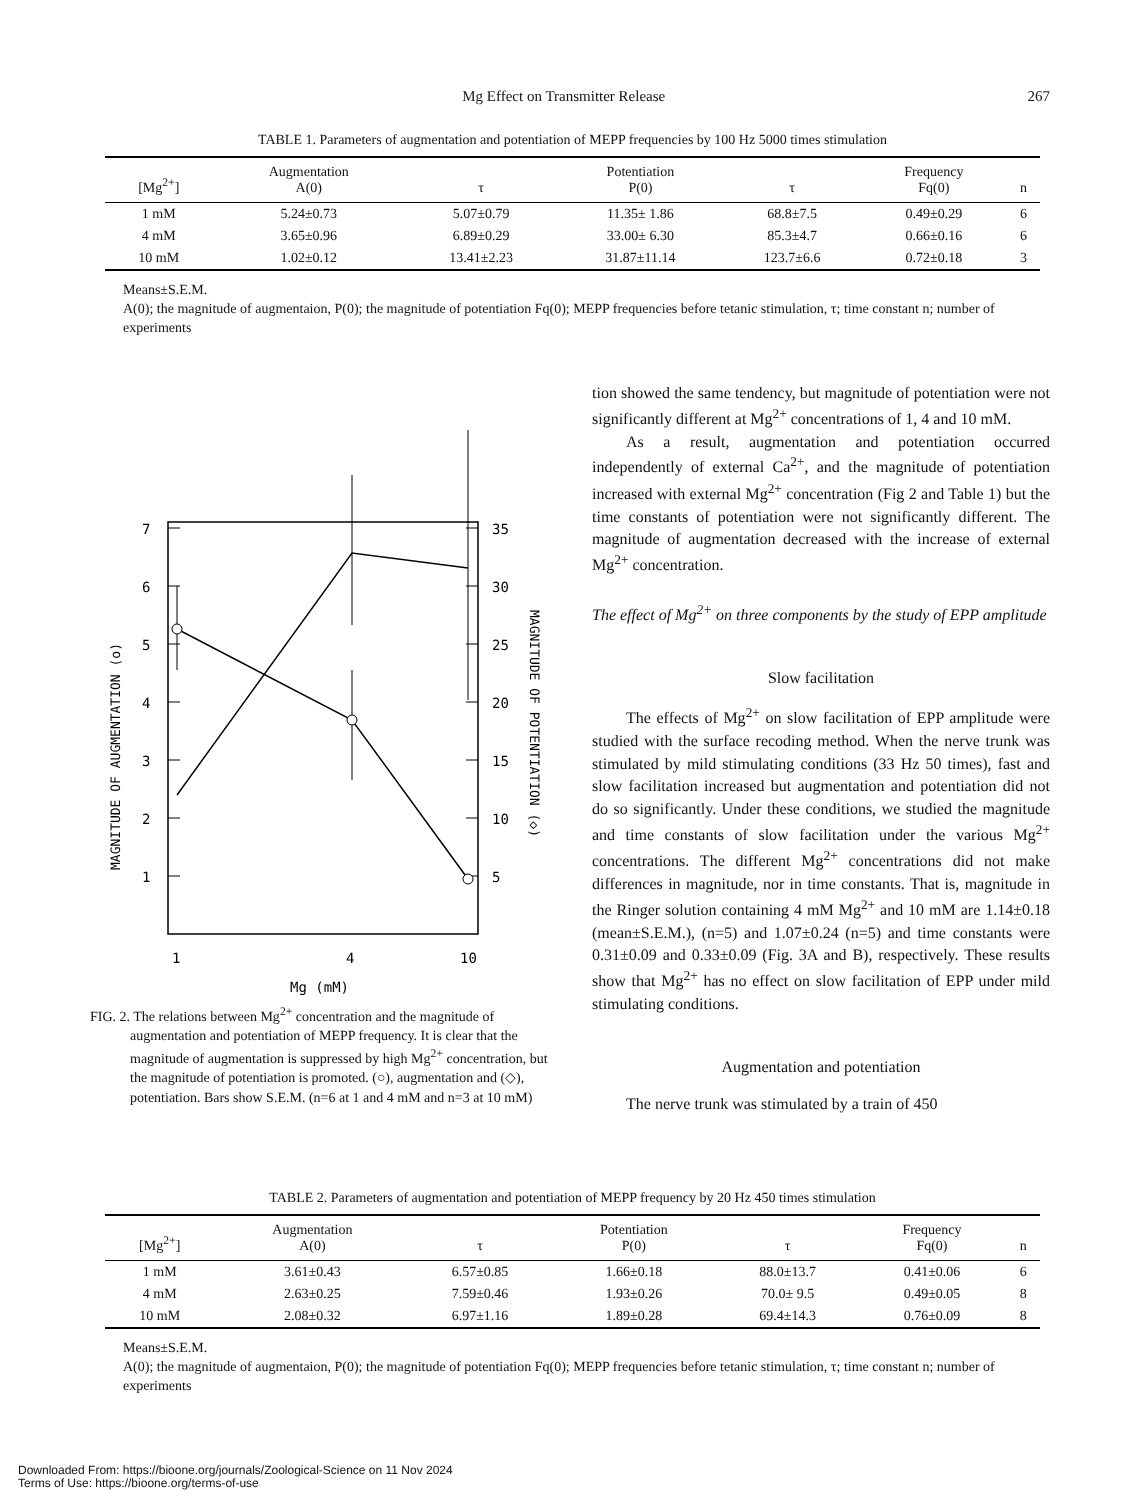Mg Effect on Transmitter Release 267
TABLE 1. Parameters of augmentation and potentiation of MEPP frequencies by 100 Hz 5000 times stimulation
| [Mg<sup>2+</sup>] | Augmentation A(0) | τ | Potentiation P(0) | τ | Frequency Fq(0) | n |
| --- | --- | --- | --- | --- | --- | --- |
| 1 mM | 5.24±0.73 | 5.07±0.79 | 11.35± 1.86 | 68.8±7.5 | 0.49±0.29 | 6 |
| 4 mM | 3.65±0.96 | 6.89±0.29 | 33.00± 6.30 | 85.3±4.7 | 0.66±0.16 | 6 |
| 10 mM | 1.02±0.12 | 13.41±2.23 | 31.87±11.14 | 123.7±6.6 | 0.72±0.18 | 3 |
Means±S.E.M.
A(0); the magnitude of augmentaion, P(0); the magnitude of potentiation Fq(0); MEPP frequencies before tetanic stimulation, τ; time constant n; number of experiments
7
6
5
4
3
2
1
35
30
25
20
15
10
5
1
4
10
Mg (mM)
MAGNITUDE OF AUGMENTATION (o)
MAGNITUDE OF POTENTIATION (◇)
FIG. 2. The relations between Mg<sup>2+</sup> concentration and the magnitude of augmentation and potentiation of MEPP frequency. It is clear that the magnitude of augmentation is suppressed by high Mg<sup>2+</sup> concentration, but the magnitude of potentiation is promoted. (○), augmentation and (◇), potentiation. Bars show S.E.M. (n=6 at 1 and 4 mM and n=3 at 10 mM)
tion showed the same tendency, but magnitude of potentiation were not significantly different at Mg<sup>2+</sup> concentrations of 1, 4 and 10 mM.
As a result, augmentation and potentiation occurred independently of external Ca<sup>2+</sup>, and the magnitude of potentiation increased with external Mg<sup>2+</sup> concentration (Fig 2 and Table 1) but the time constants of potentiation were not significantly different. The magnitude of augmentation decreased with the increase of external Mg<sup>2+</sup> concentration.
The effect of Mg<sup>2+</sup> on three components by the study of EPP amplitude
Slow facilitation
The effects of Mg<sup>2+</sup> on slow facilitation of EPP amplitude were studied with the surface recoding method. When the nerve trunk was stimulated by mild stimulating conditions (33 Hz 50 times), fast and slow facilitation increased but augmentation and potentiation did not do so significantly. Under these conditions, we studied the magnitude and time constants of slow facilitation under the various Mg<sup>2+</sup> concentrations. The different Mg<sup>2+</sup> concentrations did not make differences in magnitude, nor in time constants. That is, magnitude in the Ringer solution containing 4 mM Mg<sup>2+</sup> and 10 mM are 1.14±0.18 (mean±S.E.M.), (n=5) and 1.07±0.24 (n=5) and time constants were 0.31±0.09 and 0.33±0.09 (Fig. 3A and B), respectively. These results show that Mg<sup>2+</sup> has no effect on slow facilitation of EPP under mild stimulating conditions.
Augmentation and potentiation
The nerve trunk was stimulated by a train of 450
TABLE 2. Parameters of augmentation and potentiation of MEPP frequency by 20 Hz 450 times stimulation
| [Mg<sup>2+</sup>] | Augmentation A(0) | τ | Potentiation P(0) | τ | Frequency Fq(0) | n |
| --- | --- | --- | --- | --- | --- | --- |
| 1 mM | 3.61±0.43 | 6.57±0.85 | 1.66±0.18 | 88.0±13.7 | 0.41±0.06 | 6 |
| 4 mM | 2.63±0.25 | 7.59±0.46 | 1.93±0.26 | 70.0± 9.5 | 0.49±0.05 | 8 |
| 10 mM | 2.08±0.32 | 6.97±1.16 | 1.89±0.28 | 69.4±14.3 | 0.76±0.09 | 8 |
Means±S.E.M.
A(0); the magnitude of augmentaion, P(0); the magnitude of potentiation Fq(0); MEPP frequencies before tetanic stimulation, τ; time constant n; number of experiments
Downloaded From: https://bioone.org/journals/Zoological-Science on 11 Nov 2024
Terms of Use: https://bioone.org/terms-of-use